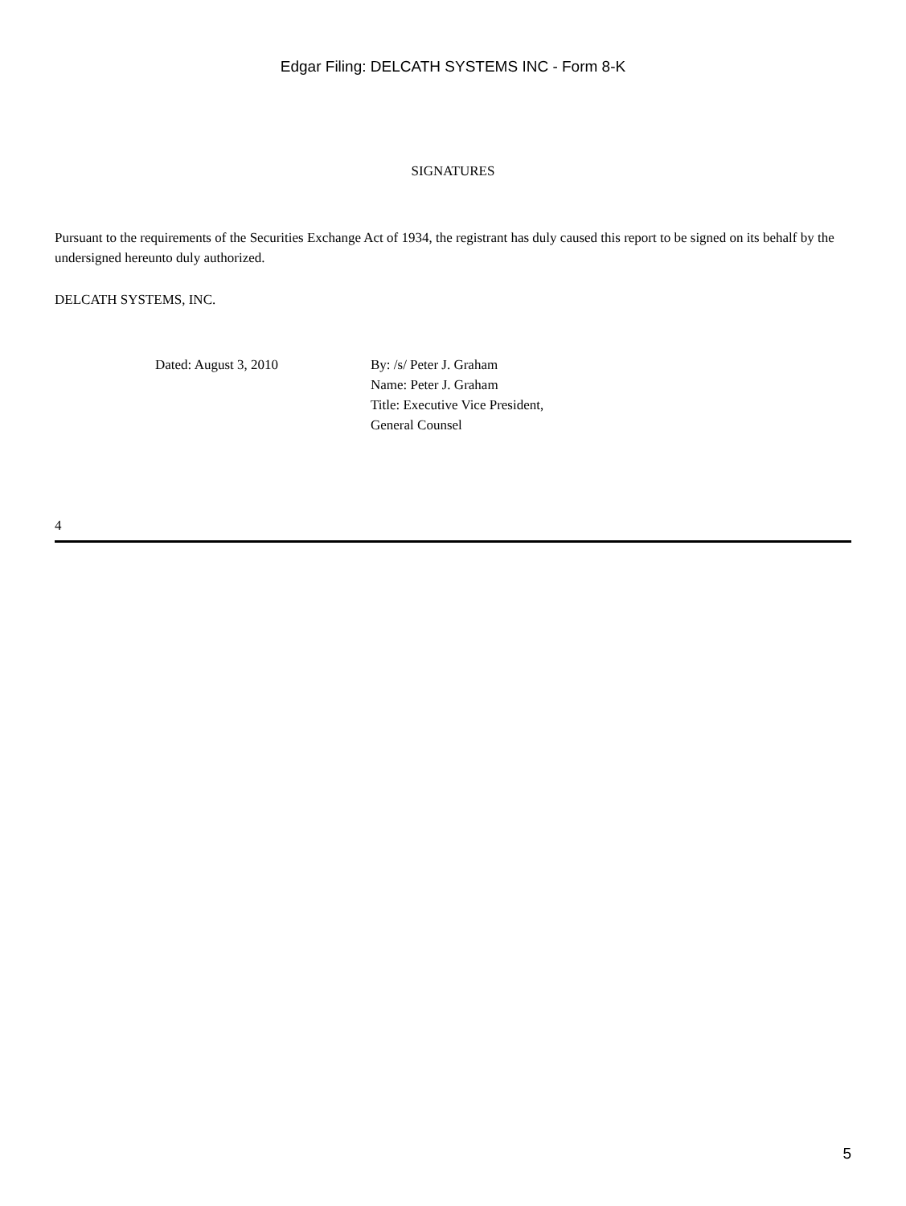Edgar Filing: DELCATH SYSTEMS INC - Form 8-K
SIGNATURES
Pursuant to the requirements of the Securities Exchange Act of 1934, the registrant has duly caused this report to be signed on its behalf by the undersigned hereunto duly authorized.
DELCATH SYSTEMS, INC.
Dated: August 3, 2010 By: /s/ Peter J. Graham
Name: Peter J. Graham
Title: Executive Vice President,
General Counsel
4
5